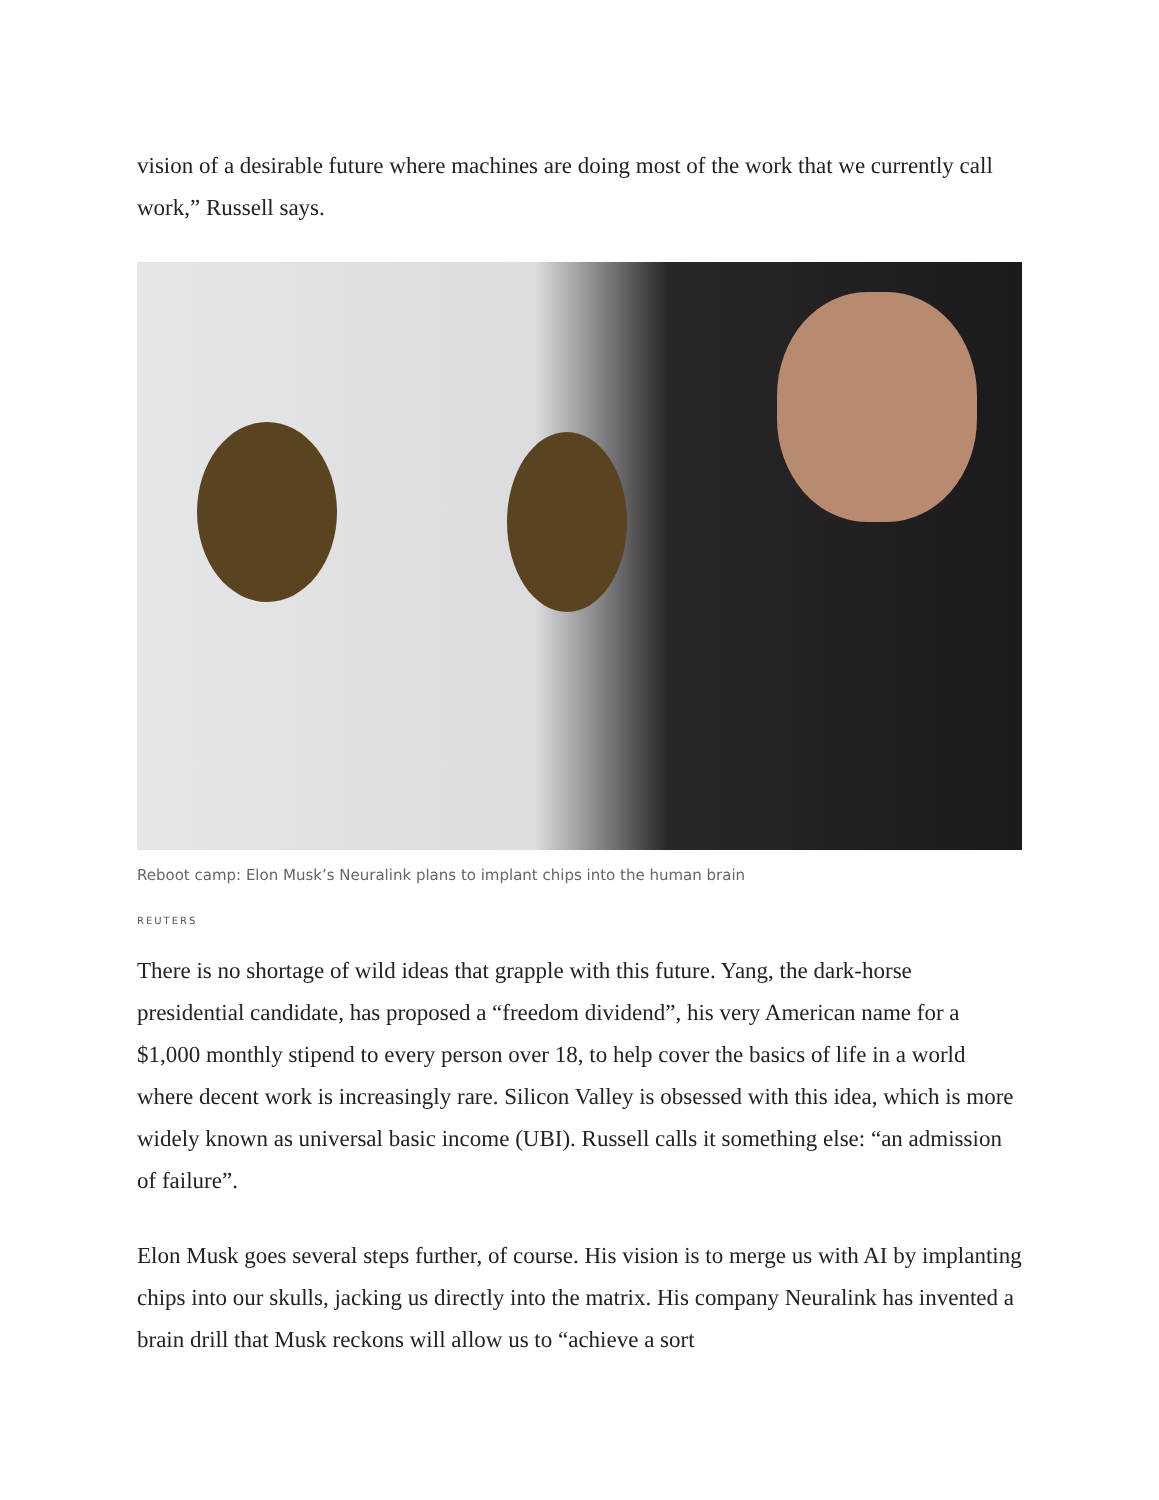vision of a desirable future where machines are doing most of the work that we currently call work,” Russell says.
Reboot camp: Elon Musk’s Neuralink plans to implant chips into the human brain
REUTERS
There is no shortage of wild ideas that grapple with this future. Yang, the dark-horse presidential candidate, has proposed a “freedom dividend”, his very American name for a $1,000 monthly stipend to every person over 18, to help cover the basics of life in a world where decent work is increasingly rare. Silicon Valley is obsessed with this idea, which is more widely known as universal basic income (UBI). Russell calls it something else: “an admission of failure”.
Elon Musk goes several steps further, of course. His vision is to merge us with AI by implanting chips into our skulls, jacking us directly into the matrix. His company Neuralink has invented a brain drill that Musk reckons will allow us to “achieve a sort